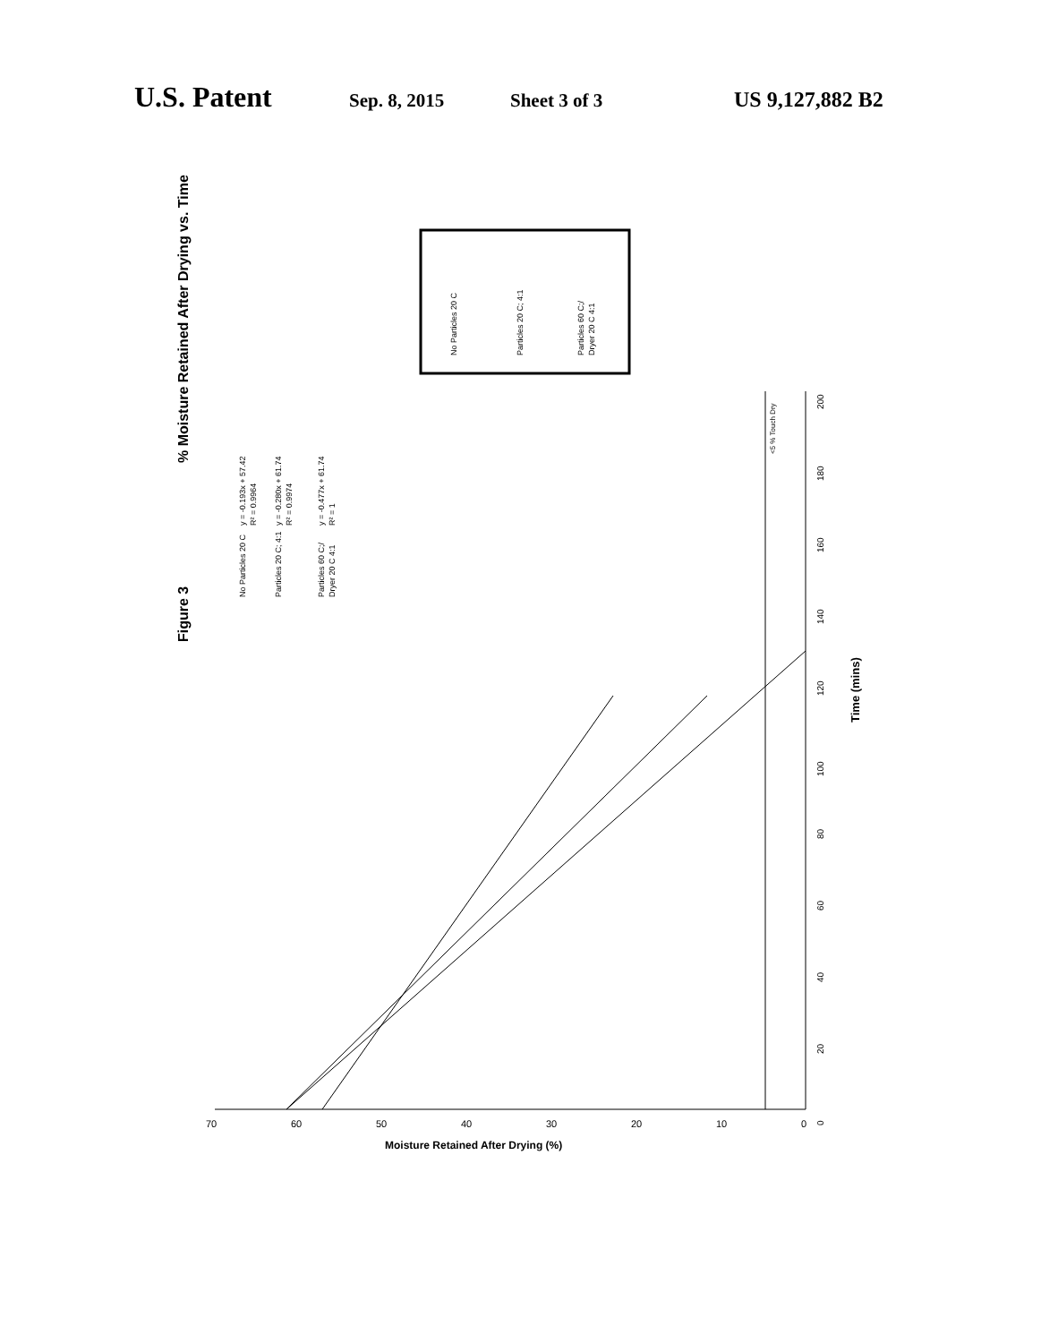U.S. Patent Sep. 8, 2015 Sheet 3 of 3 US 9,127,882 B2
Figure 3
% Moisture Retained After Drying vs. Time
No Particles 20 C
y = -0.193x + 57.42
R² = 0.9964
Particles 20 C; 4:1
y = -0.280x + 61.74
R² = 0.9974
Particles 60 C;/
Dryer 20 C 4:1
y = -0.477x + 61.74
R² = 1
<5 % Touch Dry
Time (mins)
0
20
40
60
80
100
120
140
160
180
200
No Particles 20 C
Particles 20 C; 4:1
Particles 60 C;/
Dryer 20 C 4:1
70
60
50
40
30
20
10
0
Moisture Retained After Drying (%)